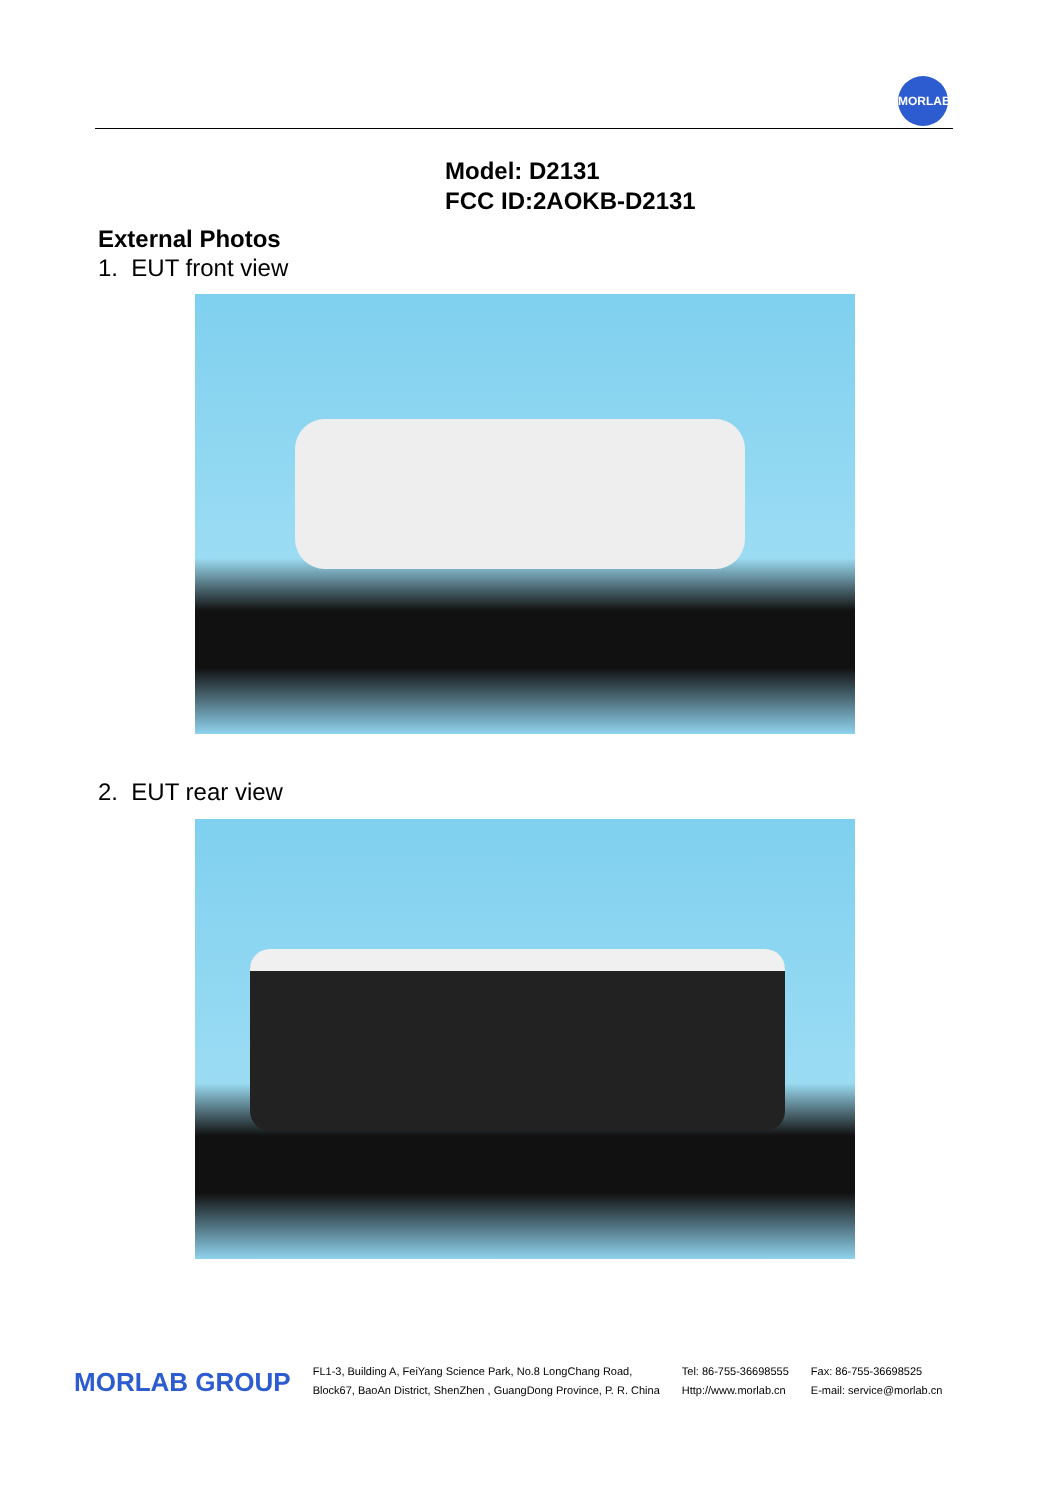MORLAB
Model: D2131
FCC ID:2AOKB-D2131
External Photos
1. EUT front view
2. EUT rear view
MORLAB GROUP
FL1-3, Building A, FeiYang Science Park, No.8 LongChang Road,
Block67, BaoAn District, ShenZhen , GuangDong Province, P. R. China
Tel: 86-755-36698555
Http://www.morlab.cn
Fax: 86-755-36698525
E-mail: service@morlab.cn